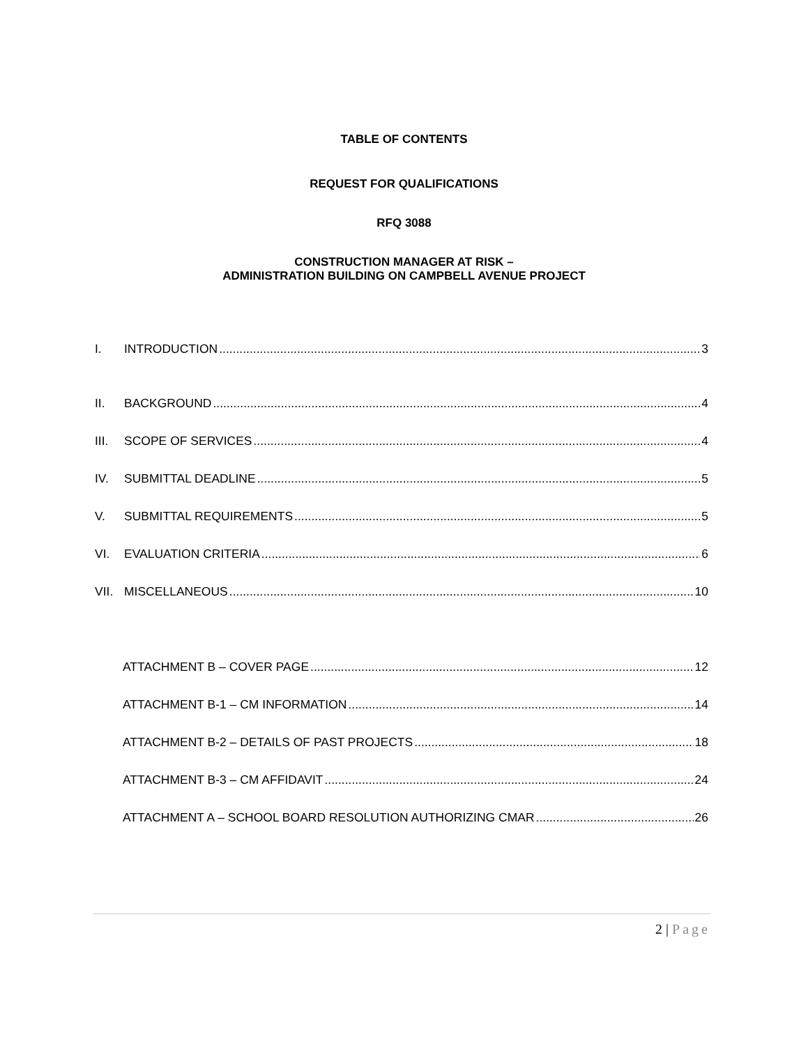TABLE OF CONTENTS
REQUEST FOR QUALIFICATIONS
RFQ 3088
CONSTRUCTION MANAGER AT RISK –
ADMINISTRATION BUILDING ON CAMPBELL AVENUE PROJECT
I. INTRODUCTION 3
II. BACKGROUND 4
III. SCOPE OF SERVICES 4
IV. SUBMITTAL DEADLINE 5
V. SUBMITTAL REQUIREMENTS 5
VI. EVALUATION CRITERIA 6
VII. MISCELLANEOUS 10
ATTACHMENT B – COVER PAGE 12
ATTACHMENT B-1 – CM INFORMATION 14
ATTACHMENT B-2 – DETAILS OF PAST PROJECTS 18
ATTACHMENT B-3 – CM AFFIDAVIT 24
ATTACHMENT A – SCHOOL BOARD RESOLUTION AUTHORIZING CMAR 26
2 | Page